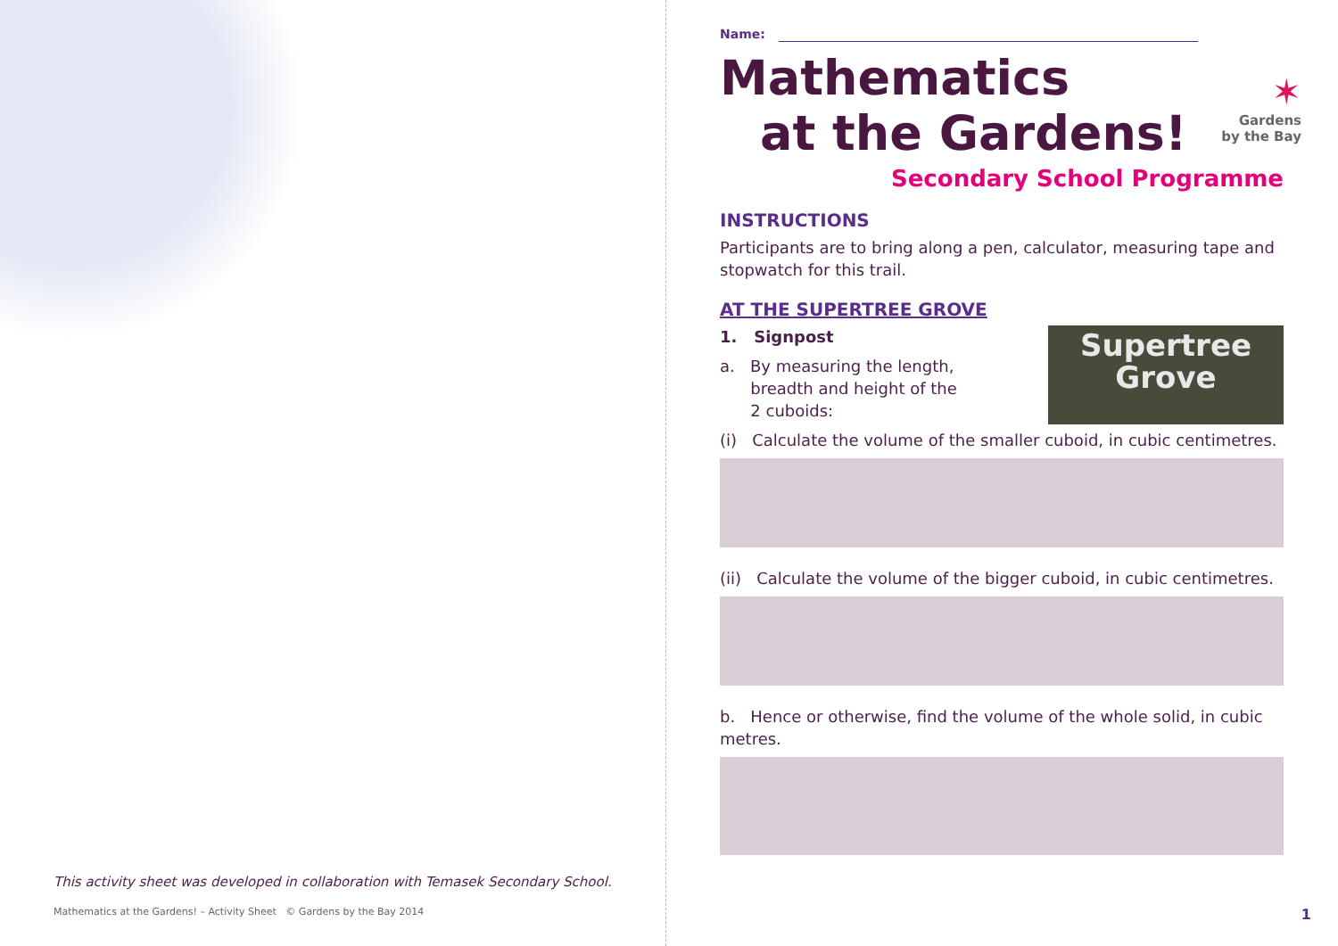This activity sheet was developed in collaboration with Temasek Secondary School.
Mathematics at the Gardens! – Activity Sheet © Gardens by the Bay 2014
Name:
✶
Gardens
by the Bay
Mathematics
at the Gardens!
Secondary School Programme
INSTRUCTIONS
Participants are to bring along a pen, calculator, measuring tape and stopwatch for this trail.
AT THE SUPERTREE GROVE
Supertree
Grove
1. Signpost
a. By measuring the length,
breadth and height of the
2 cuboids:
(i) Calculate the volume of the smaller cuboid, in cubic centimetres.
(ii) Calculate the volume of the bigger cuboid, in cubic centimetres.
b. Hence or otherwise, find the volume of the whole solid, in cubic metres.
1